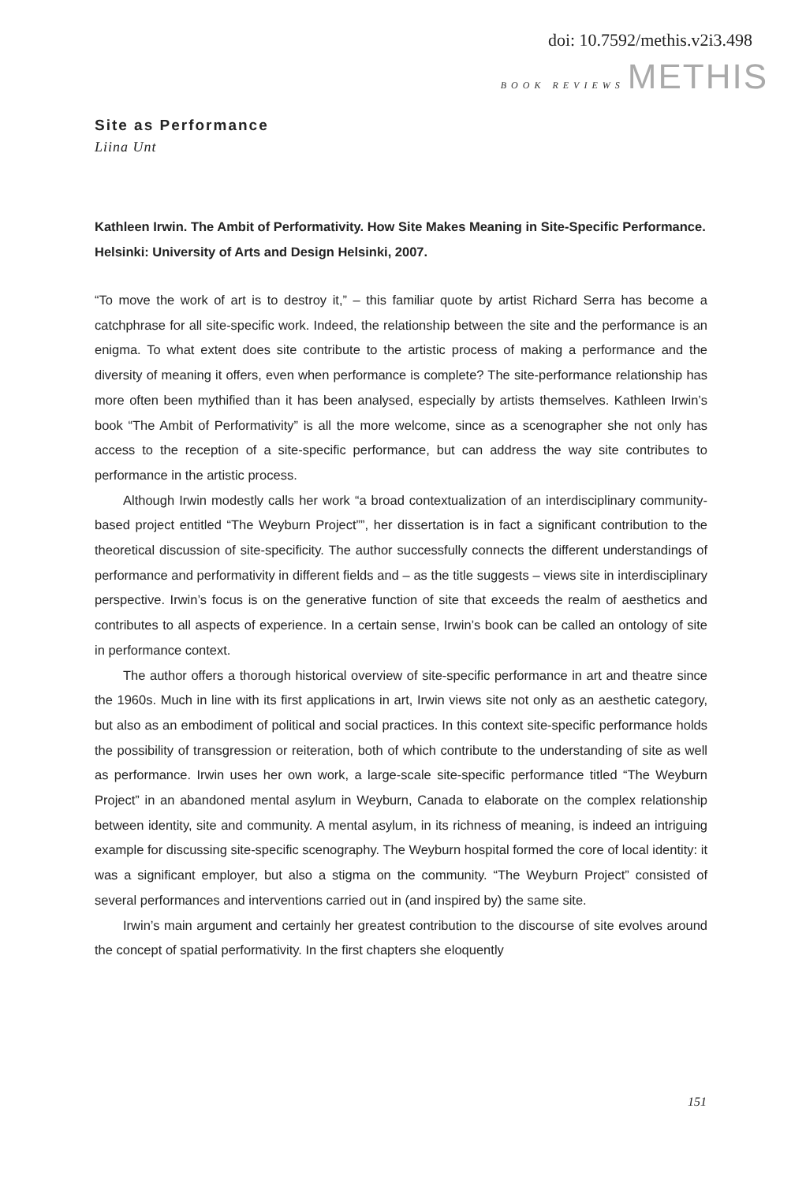doi: 10.7592/methis.v2i3.498
BOOK REVIEWS METHIS
Site as Performance
Liina Unt
Kathleen Irwin. The Ambit of Performativity. How Site Makes Meaning in Site-Specific Performance. Helsinki: University of Arts and Design Helsinki, 2007.
“To move the work of art is to destroy it,” – this familiar quote by artist Richard Serra has become a catchphrase for all site-specific work. Indeed, the relationship between the site and the performance is an enigma. To what extent does site contribute to the artistic process of making a performance and the diversity of meaning it offers, even when performance is complete? The site-performance relationship has more often been mythified than it has been analysed, especially by artists themselves. Kathleen Irwin’s book “The Ambit of Performativity” is all the more welcome, since as a scenographer she not only has access to the reception of a site-specific performance, but can address the way site contributes to performance in the artistic process.
Although Irwin modestly calls her work “a broad contextualization of an interdisciplinary community-based project entitled “The Weyburn Project””, her dissertation is in fact a significant contribution to the theoretical discussion of site-specificity. The author successfully connects the different understandings of performance and performativity in different fields and – as the title suggests – views site in interdisciplinary perspective. Irwin’s focus is on the generative function of site that exceeds the realm of aesthetics and contributes to all aspects of experience. In a certain sense, Irwin’s book can be called an ontology of site in performance context.
The author offers a thorough historical overview of site-specific performance in art and theatre since the 1960s. Much in line with its first applications in art, Irwin views site not only as an aesthetic category, but also as an embodiment of political and social practices. In this context site-specific performance holds the possibility of transgression or reiteration, both of which contribute to the understanding of site as well as performance. Irwin uses her own work, a large-scale site-specific performance titled “The Weyburn Project” in an abandoned mental asylum in Weyburn, Canada to elaborate on the complex relationship between identity, site and community. A mental asylum, in its richness of meaning, is indeed an intriguing example for discussing site-specific scenography. The Weyburn hospital formed the core of local identity: it was a significant employer, but also a stigma on the community. “The Weyburn Project” consisted of several performances and interventions carried out in (and inspired by) the same site.
Irwin’s main argument and certainly her greatest contribution to the discourse of site evolves around the concept of spatial performativity. In the first chapters she eloquently
151